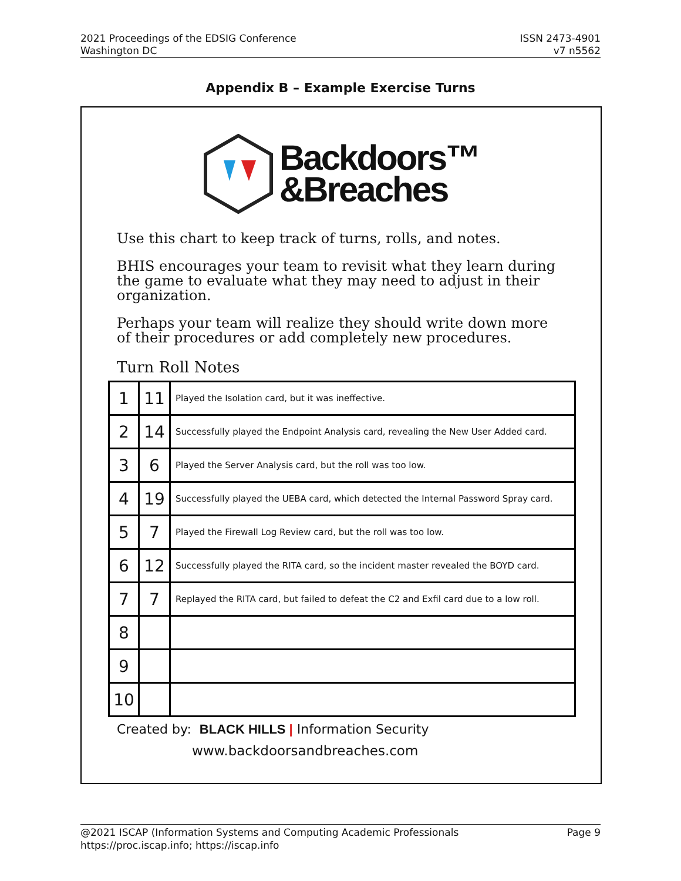2021 Proceedings of the EDSIG Conference
Washington DC
ISSN 2473-4901
v7 n5562
Appendix B – Example Exercise Turns
Backdoors™
&Breaches
Use this chart to keep track of turns, rolls, and notes.
BHIS encourages your team to revisit what they learn during the game to evaluate what they may need to adjust in their organization.
Perhaps your team will realize they should write down more of their procedures or add completely new procedures.
Turn Roll Notes
| 1 | 11 | Played the Isolation card, but it was ineffective. |
| 2 | 14 | Successfully played the Endpoint Analysis card, revealing the New User Added card. |
| 3 | 6 | Played the Server Analysis card, but the roll was too low. |
| 4 | 19 | Successfully played the UEBA card, which detected the Internal Password Spray card. |
| 5 | 7 | Played the Firewall Log Review card, but the roll was too low. |
| 6 | 12 | Successfully played the RITA card, so the incident master revealed the BOYD card. |
| 7 | 7 | Replayed the RITA card, but failed to defeat the C2 and Exfil card due to a low roll. |
| 8 | | |
| 9 | | |
| 10 | | |
Created by: BLACK HILLS | Information Security
www.backdoorsandbreaches.com
@2021 ISCAP (Information Systems and Computing Academic Professionals
https://proc.iscap.info; https://iscap.info
Page 9